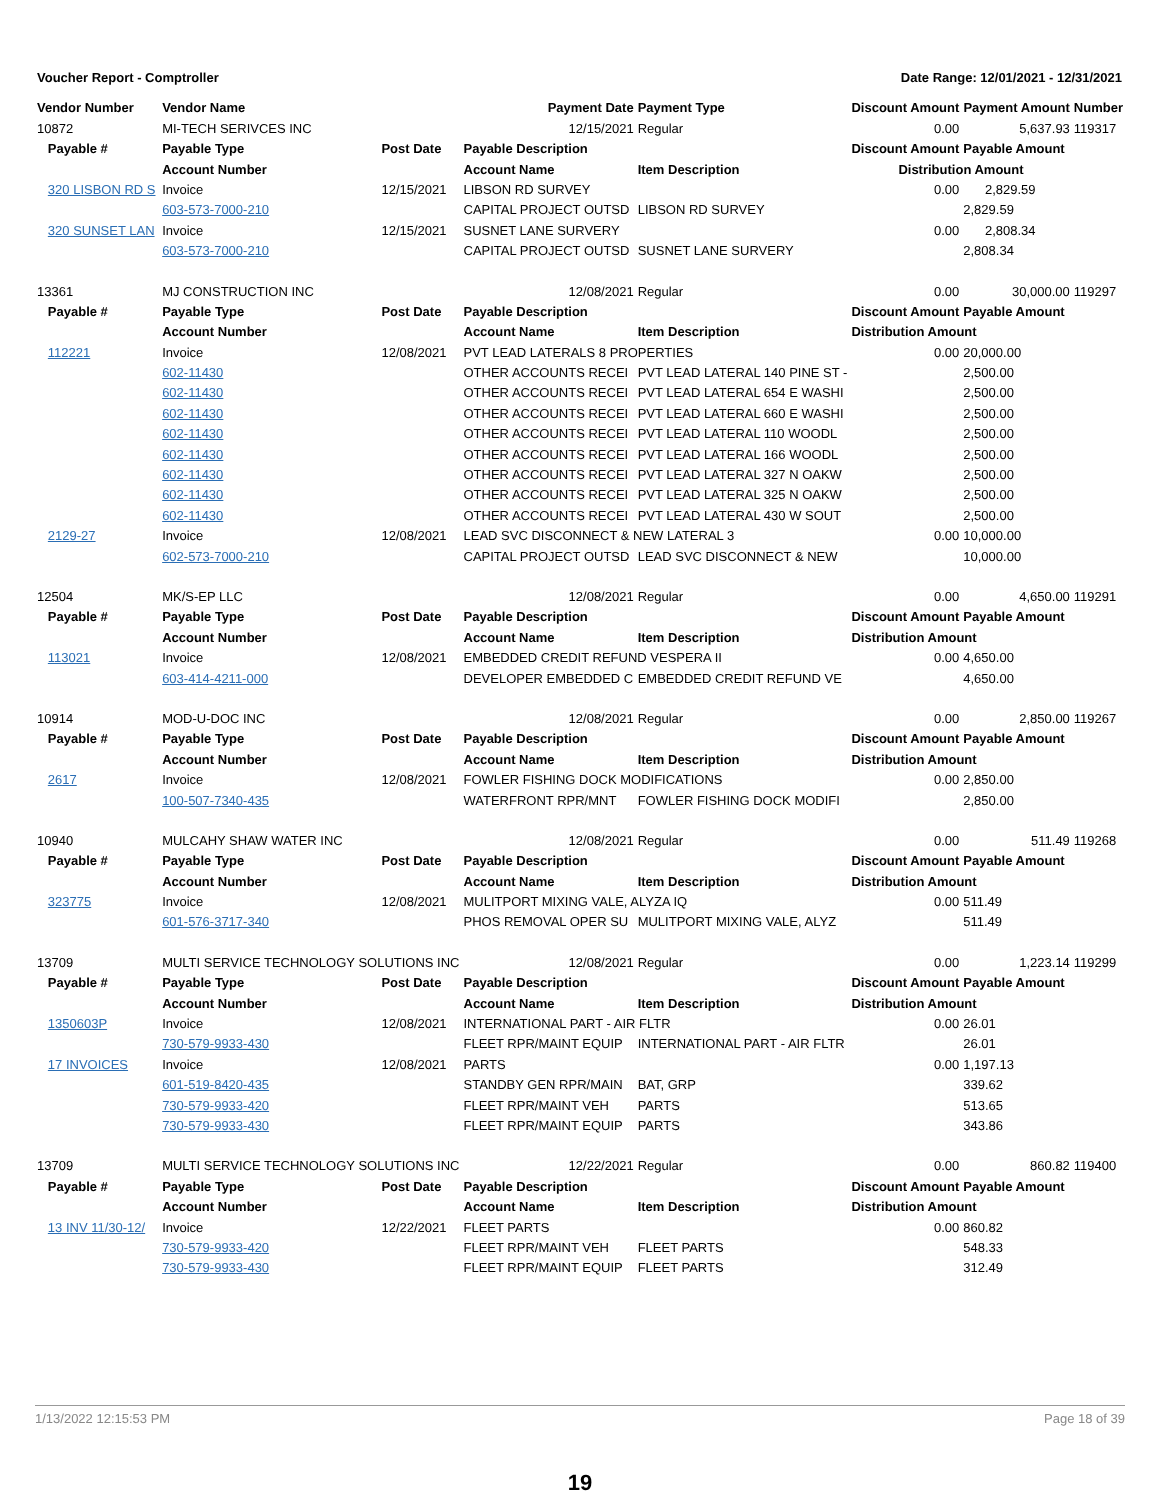Voucher Report - Comptroller Date Range: 12/01/2021 - 12/31/2021
| Vendor Number | Vendor Name | | Payment Date | Payment Type | Discount Amount | Payment Amount | Number |
| --- | --- | --- | --- | --- | --- | --- | --- |
| 10872 | MI-TECH SERIVCES INC | | 12/15/2021 | Regular | 0.00 | 5,637.93 | 119317 |
| Payable # | Payable Type | Post Date | Payable Description | | Discount Amount | Payable Amount | |
| | Account Number | | Account Name | Item Description | Distribution Amount | | |
| 320 LISBON RD S | Invoice | 12/15/2021 | LIBSON RD SURVEY | | 0.00 | 2,829.59 | |
| | 603-573-7000-210 | | CAPITAL PROJECT OUTSD | LIBSON RD SURVEY | | 2,829.59 | |
| 320 SUNSET LAN | Invoice | 12/15/2021 | SUSNET LANE SURVERY | | 0.00 | 2,808.34 | |
| | 603-573-7000-210 | | CAPITAL PROJECT OUTSD | SUSNET LANE SURVERY | | 2,808.34 | |
| 13361 | MJ CONSTRUCTION INC | | 12/08/2021 | Regular | 0.00 | 30,000.00 | 119297 |
| Payable # | Payable Type | Post Date | Payable Description | | Discount Amount | Payable Amount | |
| | Account Number | | Account Name | Item Description | Distribution Amount | | |
| 112221 | Invoice | 12/08/2021 | PVT LEAD LATERALS 8 PROPERTIES | | 0.00 | 20,000.00 | |
| | 602-11430 | | OTHER ACCOUNTS RECEI | PVT LEAD LATERAL 140 PINE ST - | | 2,500.00 | |
| | 602-11430 | | OTHER ACCOUNTS RECEI | PVT LEAD LATERAL 654 E WASHI | | 2,500.00 | |
| | 602-11430 | | OTHER ACCOUNTS RECEI | PVT LEAD LATERAL 660 E WASHI | | 2,500.00 | |
| | 602-11430 | | OTHER ACCOUNTS RECEI | PVT LEAD LATERAL 110 WOODL | | 2,500.00 | |
| | 602-11430 | | OTHER ACCOUNTS RECEI | PVT LEAD LATERAL 166 WOODL | | 2,500.00 | |
| | 602-11430 | | OTHER ACCOUNTS RECEI | PVT LEAD LATERAL 327 N OAKW | | 2,500.00 | |
| | 602-11430 | | OTHER ACCOUNTS RECEI | PVT LEAD LATERAL 325 N OAKW | | 2,500.00 | |
| | 602-11430 | | OTHER ACCOUNTS RECEI | PVT LEAD LATERAL 430 W SOUT | | 2,500.00 | |
| 2129-27 | Invoice | 12/08/2021 | LEAD SVC DISCONNECT & NEW LATERAL 3 | | 0.00 | 10,000.00 | |
| | 602-573-7000-210 | | CAPITAL PROJECT OUTSD | LEAD SVC DISCONNECT & NEW | | 10,000.00 | |
| 12504 | MK/S-EP LLC | | 12/08/2021 | Regular | 0.00 | 4,650.00 | 119291 |
| Payable # | Payable Type | Post Date | Payable Description | | Discount Amount | Payable Amount | |
| | Account Number | | Account Name | Item Description | Distribution Amount | | |
| 113021 | Invoice | 12/08/2021 | EMBEDDED CREDIT REFUND VESPERA II | | 0.00 | 4,650.00 | |
| | 603-414-4211-000 | | DEVELOPER EMBEDDED C | EMBEDDED CREDIT REFUND VE | | 4,650.00 | |
| 10914 | MOD-U-DOC INC | | 12/08/2021 | Regular | 0.00 | 2,850.00 | 119267 |
| Payable # | Payable Type | Post Date | Payable Description | | Discount Amount | Payable Amount | |
| | Account Number | | Account Name | Item Description | Distribution Amount | | |
| 2617 | Invoice | 12/08/2021 | FOWLER FISHING DOCK MODIFICATIONS | | 0.00 | 2,850.00 | |
| | 100-507-7340-435 | | WATERFRONT RPR/MNT | FOWLER FISHING DOCK MODIFI | | 2,850.00 | |
| 10940 | MULCAHY SHAW WATER INC | | 12/08/2021 | Regular | 0.00 | 511.49 | 119268 |
| Payable # | Payable Type | Post Date | Payable Description | | Discount Amount | Payable Amount | |
| | Account Number | | Account Name | Item Description | Distribution Amount | | |
| 323775 | Invoice | 12/08/2021 | MULITPORT MIXING VALE, ALYZA IQ | | 0.00 | 511.49 | |
| | 601-576-3717-340 | | PHOS REMOVAL OPER SU | MULITPORT MIXING VALE, ALYZ | | 511.49 | |
| 13709 | MULTI SERVICE TECHNOLOGY SOLUTIONS INC | | 12/08/2021 | Regular | 0.00 | 1,223.14 | 119299 |
| Payable # | Payable Type | Post Date | Payable Description | | Discount Amount | Payable Amount | |
| | Account Number | | Account Name | Item Description | Distribution Amount | | |
| 1350603P | Invoice | 12/08/2021 | INTERNATIONAL PART - AIR FLTR | | 0.00 | 26.01 | |
| | 730-579-9933-430 | | FLEET RPR/MAINT EQUIP | INTERNATIONAL PART - AIR FLTR | | 26.01 | |
| 17 INVOICES | Invoice | 12/08/2021 | PARTS | | 0.00 | 1,197.13 | |
| | 601-519-8420-435 | | STANDBY GEN RPR/MAIN | BAT, GRP | | 339.62 | |
| | 730-579-9933-420 | | FLEET RPR/MAINT VEH | PARTS | | 513.65 | |
| | 730-579-9933-430 | | FLEET RPR/MAINT EQUIP | PARTS | | 343.86 | |
| 13709 | MULTI SERVICE TECHNOLOGY SOLUTIONS INC | | 12/22/2021 | Regular | 0.00 | 860.82 | 119400 |
| Payable # | Payable Type | Post Date | Payable Description | | Discount Amount | Payable Amount | |
| | Account Number | | Account Name | Item Description | Distribution Amount | | |
| 13 INV 11/30-12/ | Invoice | 12/22/2021 | FLEET PARTS | | 0.00 | 860.82 | |
| | 730-579-9933-420 | | FLEET RPR/MAINT VEH | FLEET PARTS | | 548.33 | |
| | 730-579-9933-430 | | FLEET RPR/MAINT EQUIP | FLEET PARTS | | 312.49 | |
1/13/2022 12:15:53 PM Page 18 of 39
19